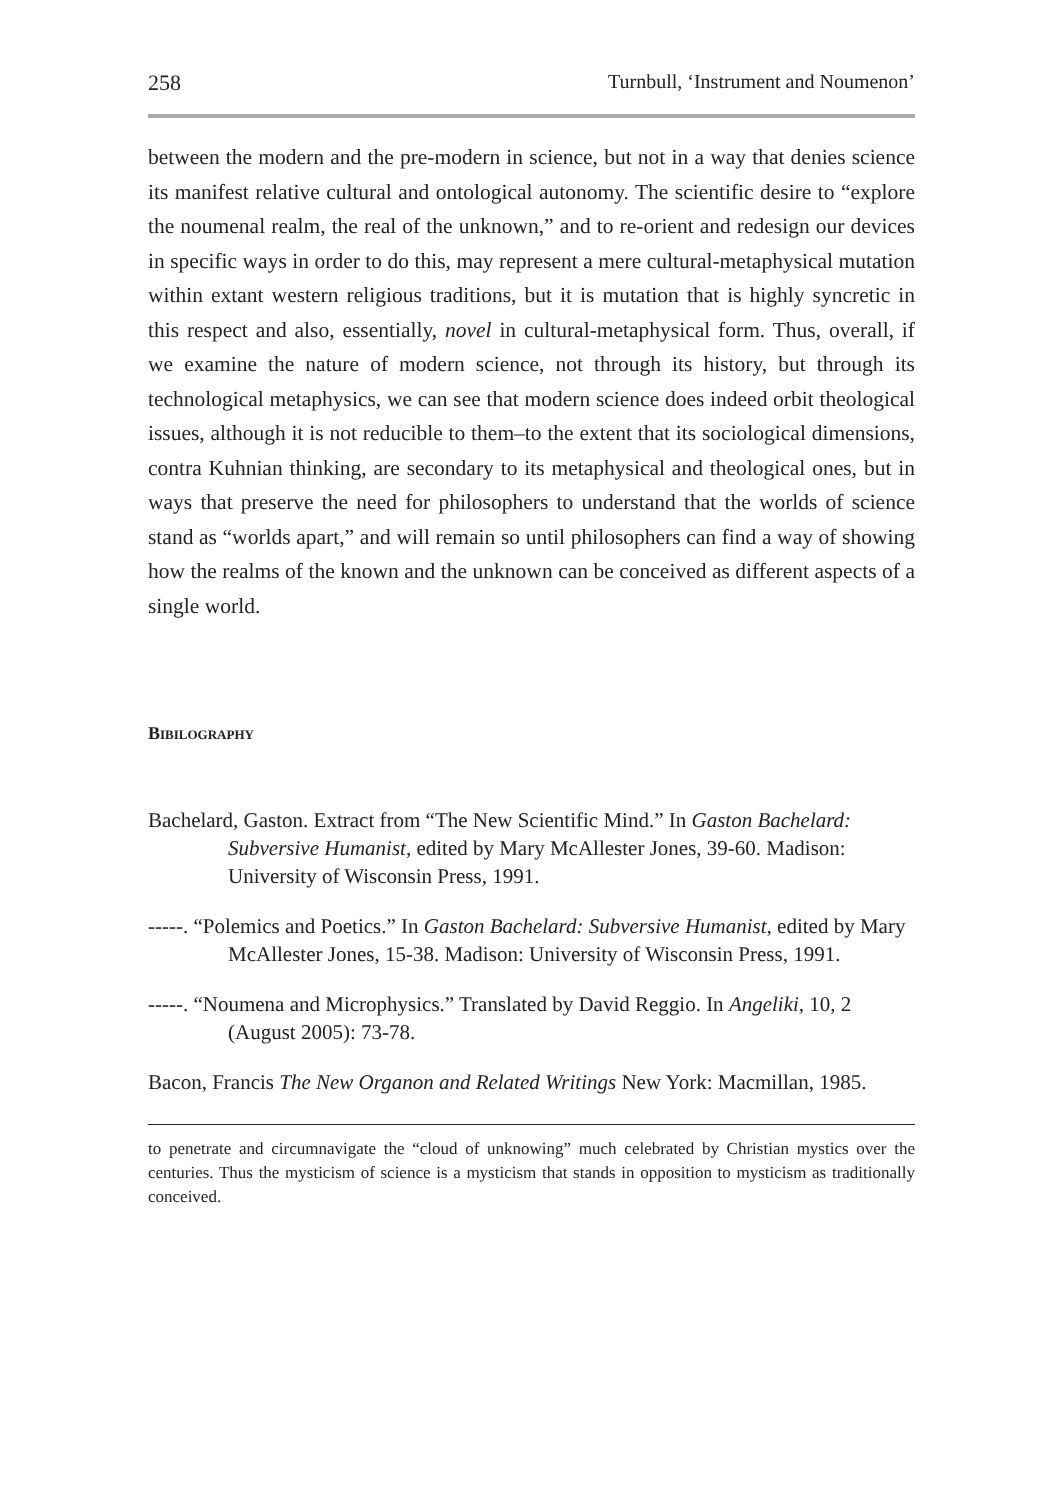258 Turnbull, ‘Instrument and Noumenon’
between the modern and the pre-modern in science, but not in a way that denies science its manifest relative cultural and ontological autonomy. The scientific desire to “explore the noumenal realm, the real of the unknown,” and to re-orient and redesign our devices in specific ways in order to do this, may represent a mere cultural-metaphysical mutation within extant western religious traditions, but it is mutation that is highly syncretic in this respect and also, essentially, novel in cultural-metaphysical form. Thus, overall, if we examine the nature of modern science, not through its history, but through its technological metaphysics, we can see that modern science does indeed orbit theological issues, although it is not reducible to them–to the extent that its sociological dimensions, contra Kuhnian thinking, are secondary to its metaphysical and theological ones, but in ways that preserve the need for philosophers to understand that the worlds of science stand as “worlds apart,” and will remain so until philosophers can find a way of showing how the realms of the known and the unknown can be conceived as different aspects of a single world.
Bibilography
Bachelard, Gaston. Extract from “The New Scientific Mind.” In Gaston Bachelard: Subversive Humanist, edited by Mary McAllester Jones, 39-60. Madison: University of Wisconsin Press, 1991.
-----. “Polemics and Poetics.” In Gaston Bachelard: Subversive Humanist, edited by Mary McAllester Jones, 15-38. Madison: University of Wisconsin Press, 1991.
-----. “Noumena and Microphysics.” Translated by David Reggio. In Angeliki, 10, 2 (August 2005): 73-78.
Bacon, Francis The New Organon and Related Writings New York: Macmillan, 1985.
to penetrate and circumnavigate the “cloud of unknowing” much celebrated by Christian mystics over the centuries. Thus the mysticism of science is a mysticism that stands in opposition to mysticism as traditionally conceived.